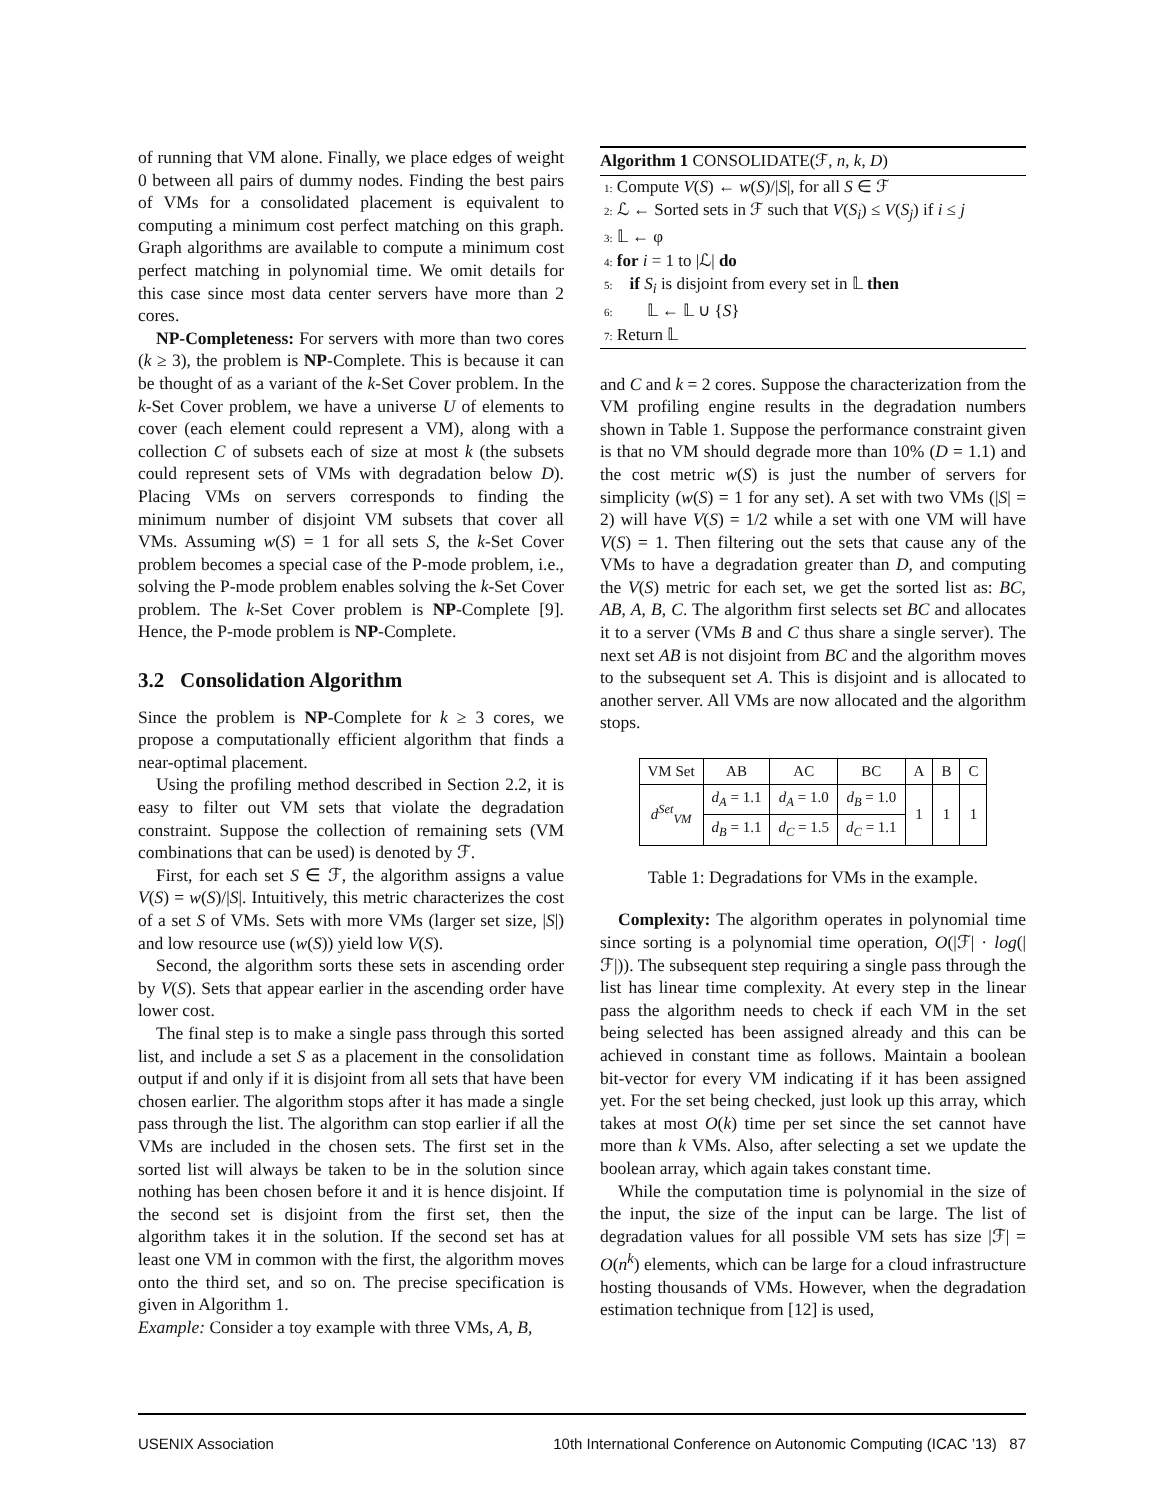of running that VM alone. Finally, we place edges of weight 0 between all pairs of dummy nodes. Finding the best pairs of VMs for a consolidated placement is equivalent to computing a minimum cost perfect matching on this graph. Graph algorithms are available to compute a minimum cost perfect matching in polynomial time. We omit details for this case since most data center servers have more than 2 cores.
NP-Completeness: For servers with more than two cores (k ≥ 3), the problem is NP-Complete. This is because it can be thought of as a variant of the k-Set Cover problem. In the k-Set Cover problem, we have a universe U of elements to cover (each element could represent a VM), along with a collection C of subsets each of size at most k (the subsets could represent sets of VMs with degradation below D). Placing VMs on servers corresponds to finding the minimum number of disjoint VM subsets that cover all VMs. Assuming w(S) = 1 for all sets S, the k-Set Cover problem becomes a special case of the P-mode problem, i.e., solving the P-mode problem enables solving the k-Set Cover problem. The k-Set Cover problem is NP-Complete [9]. Hence, the P-mode problem is NP-Complete.
3.2 Consolidation Algorithm
Since the problem is NP-Complete for k ≥ 3 cores, we propose a computationally efficient algorithm that finds a near-optimal placement.
Using the profiling method described in Section 2.2, it is easy to filter out VM sets that violate the degradation constraint. Suppose the collection of remaining sets (VM combinations that can be used) is denoted by ℱ.
First, for each set S ∈ ℱ, the algorithm assigns a value V(S) = w(S)/|S|. Intuitively, this metric characterizes the cost of a set S of VMs. Sets with more VMs (larger set size, |S|) and low resource use (w(S)) yield low V(S).
Second, the algorithm sorts these sets in ascending order by V(S). Sets that appear earlier in the ascending order have lower cost.
The final step is to make a single pass through this sorted list, and include a set S as a placement in the consolidation output if and only if it is disjoint from all sets that have been chosen earlier. The algorithm stops after it has made a single pass through the list. The algorithm can stop earlier if all the VMs are included in the chosen sets. The first set in the sorted list will always be taken to be in the solution since nothing has been chosen before it and it is hence disjoint. If the second set is disjoint from the first set, then the algorithm takes it in the solution. If the second set has at least one VM in common with the first, the algorithm moves onto the third set, and so on. The precise specification is given in Algorithm 1.
Example: Consider a toy example with three VMs, A, B,
Algorithm 1 CONSOLIDATE(ℱ, n, k, D)
1: Compute V(S) ← w(S)/|S|, for all S ∈ ℱ
2: ℒ ← Sorted sets in ℱ such that V(S<sub>i</sub>) ≤ V(S<sub>j</sub>) if i ≤ j
3: 𝕃 ← φ
4: for i = 1 to |ℒ| do
5: if S<sub>i</sub> is disjoint from every set in 𝕃 then
6: 𝕃 ← 𝕃 ∪ {S}
7: Return 𝕃
and C and k = 2 cores. Suppose the characterization from the VM profiling engine results in the degradation numbers shown in Table 1. Suppose the performance constraint given is that no VM should degrade more than 10% (D = 1.1) and the cost metric w(S) is just the number of servers for simplicity (w(S) = 1 for any set). A set with two VMs (|S| = 2) will have V(S) = 1/2 while a set with one VM will have V(S) = 1. Then filtering out the sets that cause any of the VMs to have a degradation greater than D, and computing the V(S) metric for each set, we get the sorted list as: BC, AB, A, B, C. The algorithm first selects set BC and allocates it to a server (VMs B and C thus share a single server). The next set AB is not disjoint from BC and the algorithm moves to the subsequent set A. This is disjoint and is allocated to another server. All VMs are now allocated and the algorithm stops.
| VM Set | AB | AC | BC | A | B | C |
| --- | --- | --- | --- | --- | --- | --- |
| d<sup>Set</sup><sub>VM</sub> | d<sub>A</sub> = 1.1 | d<sub>A</sub> = 1.0 | d<sub>B</sub> = 1.0 | 1 | 1 | 1 |
| | d<sub>B</sub> = 1.1 | d<sub>C</sub> = 1.5 | d<sub>C</sub> = 1.1 | | | |
Table 1: Degradations for VMs in the example.
Complexity: The algorithm operates in polynomial time since sorting is a polynomial time operation, O(|ℱ| · log(|ℱ|)). The subsequent step requiring a single pass through the list has linear time complexity. At every step in the linear pass the algorithm needs to check if each VM in the set being selected has been assigned already and this can be achieved in constant time as follows. Maintain a boolean bit-vector for every VM indicating if it has been assigned yet. For the set being checked, just look up this array, which takes at most O(k) time per set since the set cannot have more than k VMs. Also, after selecting a set we update the boolean array, which again takes constant time.
While the computation time is polynomial in the size of the input, the size of the input can be large. The list of degradation values for all possible VM sets has size |ℱ| = O(n<sup>k</sup>) elements, which can be large for a cloud infrastructure hosting thousands of VMs. However, when the degradation estimation technique from [12] is used,
USENIX Association 10th International Conference on Autonomic Computing (ICAC ’13) 87